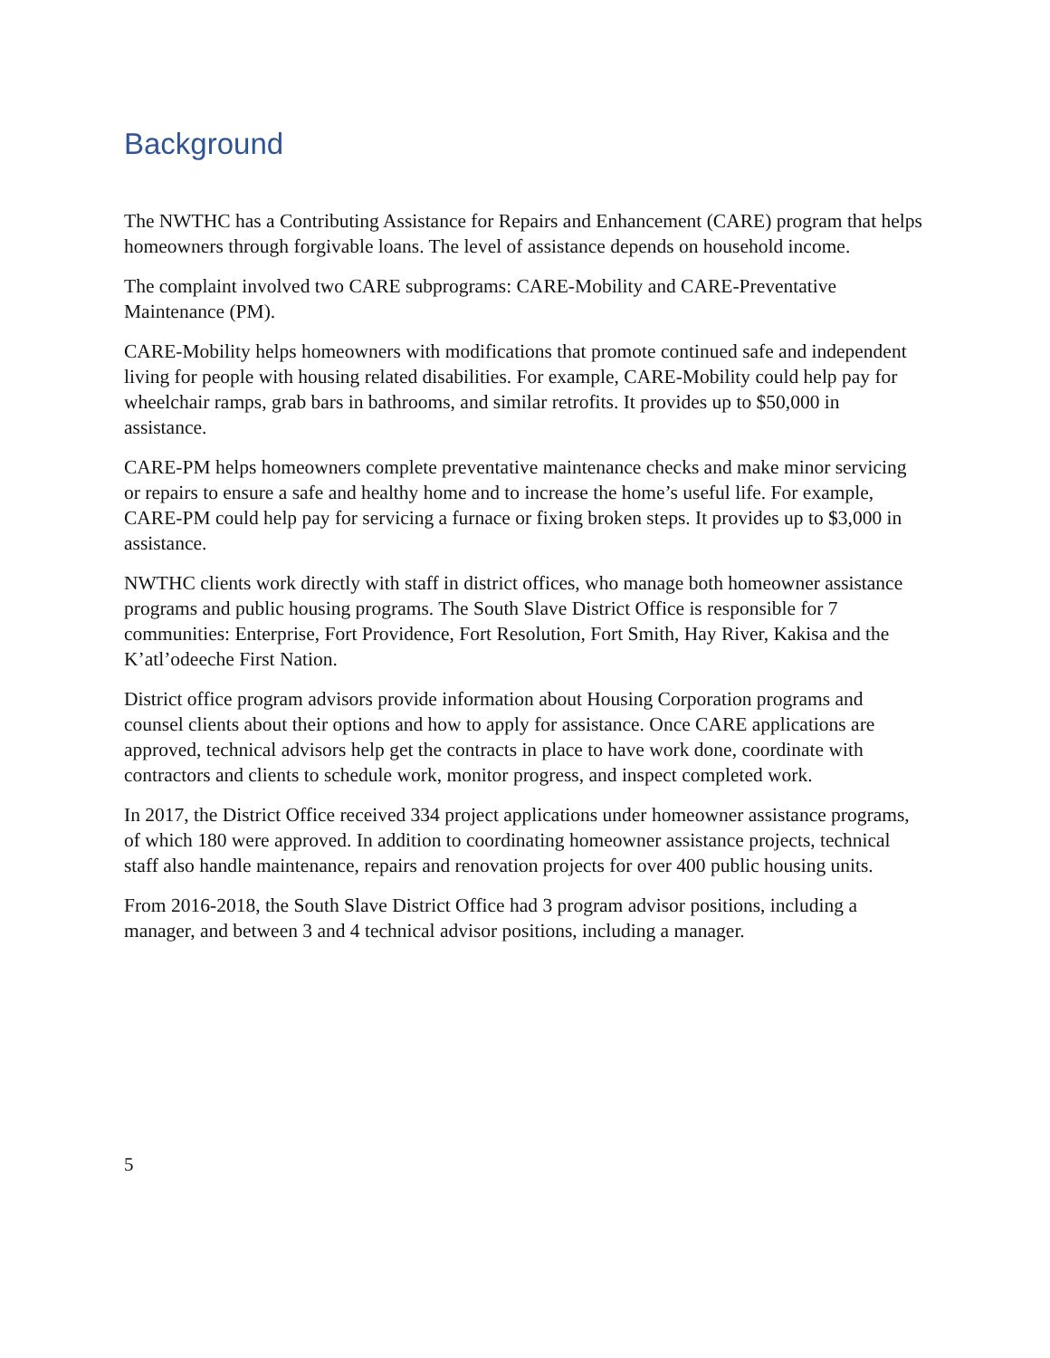Background
The NWTHC has a Contributing Assistance for Repairs and Enhancement (CARE) program that helps homeowners through forgivable loans. The level of assistance depends on household income.
The complaint involved two CARE subprograms: CARE-Mobility and CARE-Preventative Maintenance (PM).
CARE-Mobility helps homeowners with modifications that promote continued safe and independent living for people with housing related disabilities. For example, CARE-Mobility could help pay for wheelchair ramps, grab bars in bathrooms, and similar retrofits. It provides up to $50,000 in assistance.
CARE-PM helps homeowners complete preventative maintenance checks and make minor servicing or repairs to ensure a safe and healthy home and to increase the home’s useful life. For example, CARE-PM could help pay for servicing a furnace or fixing broken steps. It provides up to $3,000 in assistance.
NWTHC clients work directly with staff in district offices, who manage both homeowner assistance programs and public housing programs. The South Slave District Office is responsible for 7 communities: Enterprise, Fort Providence, Fort Resolution, Fort Smith, Hay River, Kakisa and the K’atl’odeeche First Nation.
District office program advisors provide information about Housing Corporation programs and counsel clients about their options and how to apply for assistance. Once CARE applications are approved, technical advisors help get the contracts in place to have work done, coordinate with contractors and clients to schedule work, monitor progress, and inspect completed work.
In 2017, the District Office received 334 project applications under homeowner assistance programs, of which 180 were approved. In addition to coordinating homeowner assistance projects, technical staff also handle maintenance, repairs and renovation projects for over 400 public housing units.
From 2016-2018, the South Slave District Office had 3 program advisor positions, including a manager, and between 3 and 4 technical advisor positions, including a manager.
5